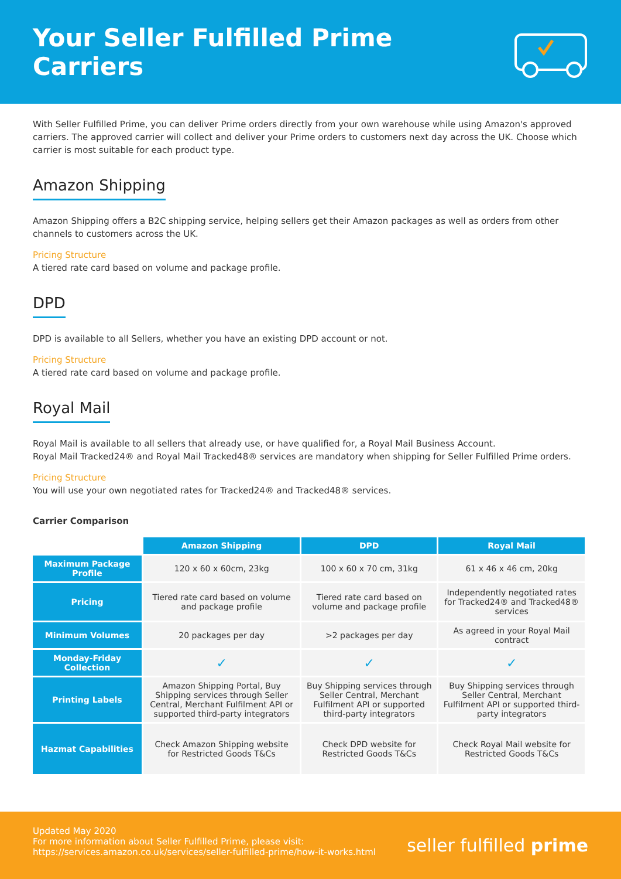Your Seller Fulfilled Prime Carriers
With Seller Fulfilled Prime, you can deliver Prime orders directly from your own warehouse while using Amazon's approved carriers. The approved carrier will collect and deliver your Prime orders to customers next day across the UK. Choose which carrier is most suitable for each product type.
Amazon Shipping
Amazon Shipping offers a B2C shipping service, helping sellers get their Amazon packages as well as orders from other channels to customers across the UK.
Pricing Structure
A tiered rate card based on volume and package profile.
DPD
DPD is available to all Sellers, whether you have an existing DPD account or not.
Pricing Structure
A tiered rate card based on volume and package profile.
Royal Mail
Royal Mail is available to all sellers that already use, or have qualified for, a Royal Mail Business Account.
Royal Mail Tracked24® and Royal Mail Tracked48® services are mandatory when shipping for Seller Fulfilled Prime orders.
Pricing Structure
You will use your own negotiated rates for Tracked24® and Tracked48® services.
Carrier Comparison
| | Amazon Shipping | DPD | Royal Mail |
| --- | --- | --- | --- |
| Maximum Package Profile | 120 x 60 x 60cm, 23kg | 100 x 60 x 70 cm, 31kg | 61 x 46 x 46 cm, 20kg |
| Pricing | Tiered rate card based on volume and package profile | Tiered rate card based on volume and package profile | Independently negotiated rates for Tracked24® and Tracked48® services |
| Minimum Volumes | 20 packages per day | >2 packages per day | As agreed in your Royal Mail contract |
| Monday-Friday Collection | ✓ | ✓ | ✓ |
| Printing Labels | Amazon Shipping Portal, Buy Shipping services through Seller Central, Merchant Fulfilment API or supported third-party integrators | Buy Shipping services through Seller Central, Merchant Fulfilment API or supported third-party integrators | Buy Shipping services through Seller Central, Merchant Fulfilment API or supported third-party integrators |
| Hazmat Capabilities | Check Amazon Shipping website for Restricted Goods T&Cs | Check DPD website for Restricted Goods T&Cs | Check Royal Mail website for Restricted Goods T&Cs |
Updated May 2020
For more information about Seller Fulfilled Prime, please visit:
https://services.amazon.co.uk/services/seller-fulfilled-prime/how-it-works.html
seller fulfilled prime